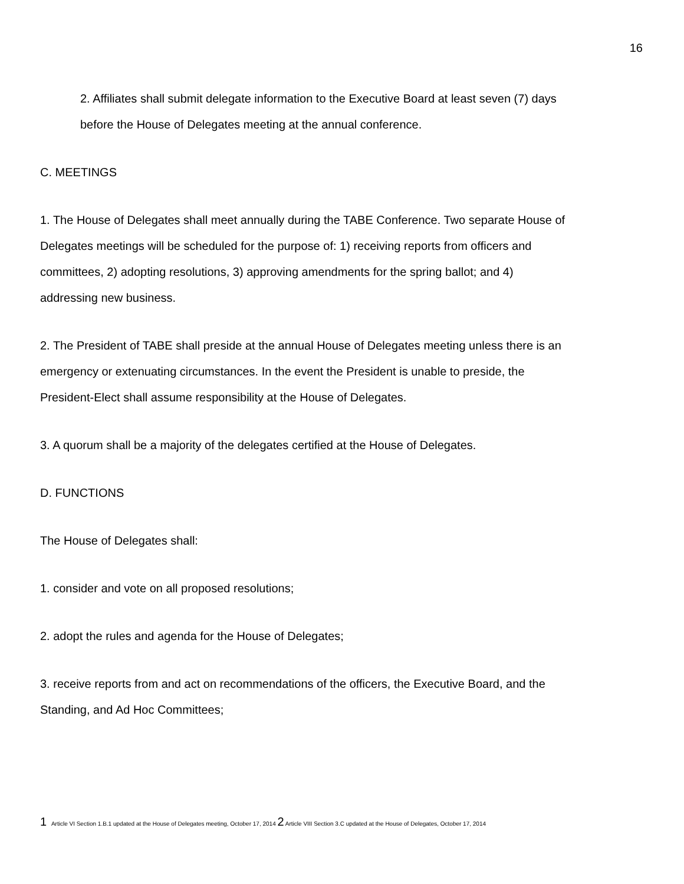16
2. Affiliates shall submit delegate information to the Executive Board at least seven (7) days before the House of Delegates meeting at the annual conference.
C. MEETINGS
1. The House of Delegates shall meet annually during the TABE Conference. Two separate House of Delegates meetings will be scheduled for the purpose of: 1) receiving reports from officers and committees, 2) adopting resolutions, 3) approving amendments for the spring ballot; and 4) addressing new business.
2. The President of TABE shall preside at the annual House of Delegates meeting unless there is an emergency or extenuating circumstances. In the event the President is unable to preside, the President-Elect shall assume responsibility at the House of Delegates.
3. A quorum shall be a majority of the delegates certified at the House of Delegates.
D. FUNCTIONS
The House of Delegates shall:
1. consider and vote on all proposed resolutions;
2. adopt the rules and agenda for the House of Delegates;
3. receive reports from and act on recommendations of the officers, the Executive Board, and the Standing, and Ad Hoc Committees;
1 Article VI Section 1.B.1 updated at the House of Delegates meeting, October 17, 2014 2 Article VIII Section 3.C updated at the House of Delegates, October 17, 2014